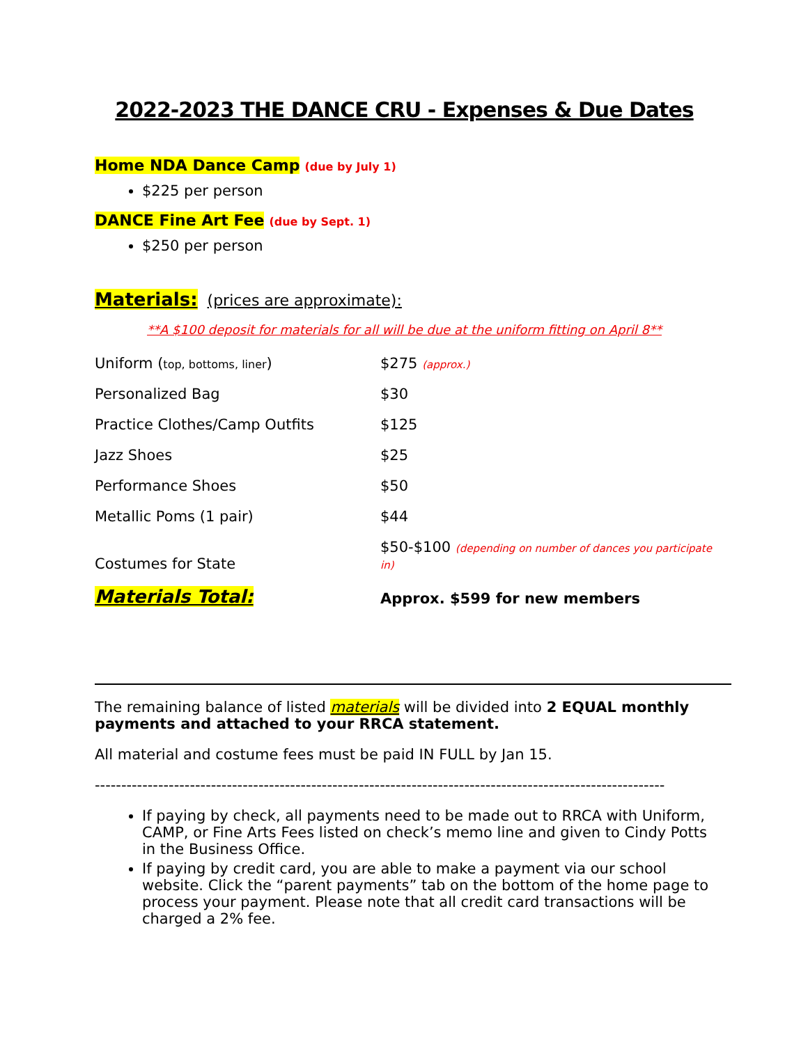2022-2023 THE DANCE CRU - Expenses & Due Dates
Home NDA Dance Camp (due by July 1)
$225 per person
DANCE Fine Art Fee (due by Sept. 1)
$250 per person
Materials: (prices are approximate):
**A $100 deposit for materials for all will be due at the uniform fitting on April 8**
| Uniform ( top, bottoms, liner ) | $275 (approx.) |
| Personalized Bag | $30 |
| Practice Clothes/Camp Outfits | $125 |
| Jazz Shoes | $25 |
| Performance Shoes | $50 |
| Metallic Poms (1 pair) | $44 |
| Costumes for State | $50-$100 (depending on number of dances you participate in) |
| Materials Total: | Approx. $599 for new members |
The remaining balance of listed materials will be divided into 2 EQUAL monthly payments and attached to your RRCA statement.
All material and costume fees must be paid IN FULL by Jan 15.
------------------------------------------------------------------------------------------------------------
If paying by check, all payments need to be made out to RRCA with Uniform, CAMP, or Fine Arts Fees listed on check’s memo line and given to Cindy Potts in the Business Office.
If paying by credit card, you are able to make a payment via our school website. Click the “parent payments” tab on the bottom of the home page to process your payment. Please note that all credit card transactions will be charged a 2% fee.